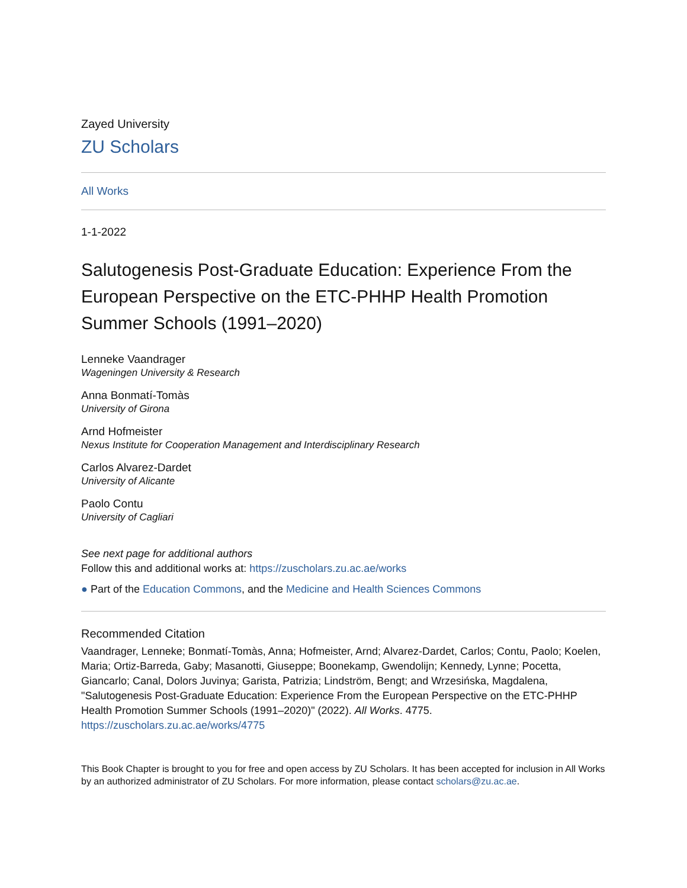Zayed University
ZU Scholars
All Works
1-1-2022
Salutogenesis Post-Graduate Education: Experience From the European Perspective on the ETC-PHHP Health Promotion Summer Schools (1991–2020)
Lenneke Vaandrager
Wageningen University & Research
Anna Bonmatí-Tomàs
University of Girona
Arnd Hofmeister
Nexus Institute for Cooperation Management and Interdisciplinary Research
Carlos Alvarez-Dardet
University of Alicante
Paolo Contu
University of Cagliari
See next page for additional authors
Follow this and additional works at: https://zuscholars.zu.ac.ae/works
● Part of the Education Commons, and the Medicine and Health Sciences Commons
Recommended Citation
Vaandrager, Lenneke; Bonmatí-Tomàs, Anna; Hofmeister, Arnd; Alvarez-Dardet, Carlos; Contu, Paolo; Koelen, Maria; Ortiz-Barreda, Gaby; Masanotti, Giuseppe; Boonekamp, Gwendolijn; Kennedy, Lynne; Pocetta, Giancarlo; Canal, Dolors Juvinya; Garista, Patrizia; Lindström, Bengt; and Wrzesińska, Magdalena, "Salutogenesis Post-Graduate Education: Experience From the European Perspective on the ETC-PHHP Health Promotion Summer Schools (1991–2020)" (2022). All Works. 4775.
https://zuscholars.zu.ac.ae/works/4775
This Book Chapter is brought to you for free and open access by ZU Scholars. It has been accepted for inclusion in All Works by an authorized administrator of ZU Scholars. For more information, please contact scholars@zu.ac.ae.